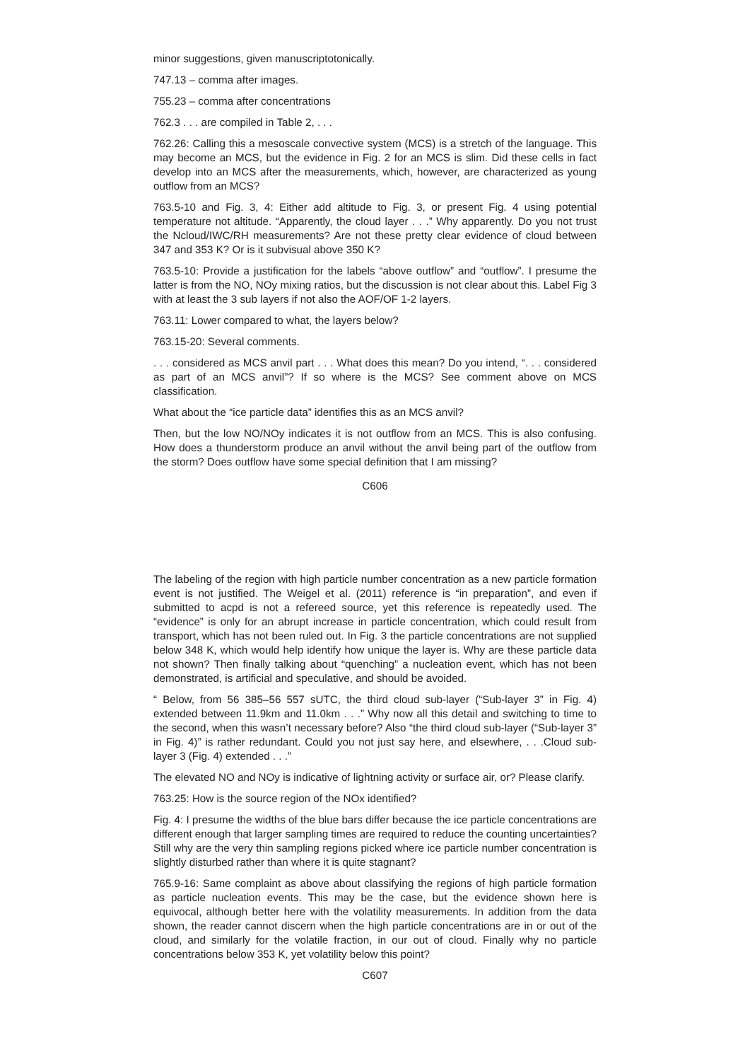minor suggestions, given manuscriptotonically.
747.13 – comma after images.
755.23 – comma after concentrations
762.3 . . . are compiled in Table 2, . . .
762.26: Calling this a mesoscale convective system (MCS) is a stretch of the language. This may become an MCS, but the evidence in Fig. 2 for an MCS is slim. Did these cells in fact develop into an MCS after the measurements, which, however, are characterized as young outflow from an MCS?
763.5-10 and Fig. 3, 4: Either add altitude to Fig. 3, or present Fig. 4 using potential temperature not altitude. “Apparently, the cloud layer . . .” Why apparently. Do you not trust the Ncloud/IWC/RH measurements? Are not these pretty clear evidence of cloud between 347 and 353 K? Or is it subvisual above 350 K?
763.5-10: Provide a justification for the labels “above outflow” and “outflow”. I presume the latter is from the NO, NOy mixing ratios, but the discussion is not clear about this. Label Fig 3 with at least the 3 sub layers if not also the AOF/OF 1-2 layers.
763.11: Lower compared to what, the layers below?
763.15-20: Several comments.
. . . considered as MCS anvil part . . . What does this mean? Do you intend, “. . . considered as part of an MCS anvil”? If so where is the MCS? See comment above on MCS classification.
What about the “ice particle data” identifies this as an MCS anvil?
Then, but the low NO/NOy indicates it is not outflow from an MCS. This is also confusing. How does a thunderstorm produce an anvil without the anvil being part of the outflow from the storm? Does outflow have some special definition that I am missing?
C606
The labeling of the region with high particle number concentration as a new particle formation event is not justified. The Weigel et al. (2011) reference is “in preparation”, and even if submitted to acpd is not a refereed source, yet this reference is repeatedly used. The “evidence” is only for an abrupt increase in particle concentration, which could result from transport, which has not been ruled out. In Fig. 3 the particle concentrations are not supplied below 348 K, which would help identify how unique the layer is. Why are these particle data not shown? Then finally talking about “quenching” a nucleation event, which has not been demonstrated, is artificial and speculative, and should be avoided.
“ Below, from 56 385–56 557 sUTC, the third cloud sub-layer (“Sub-layer 3” in Fig. 4) extended between 11.9km and 11.0km . . .” Why now all this detail and switching to time to the second, when this wasn’t necessary before? Also “the third cloud sub-layer (“Sub-layer 3” in Fig. 4)” is rather redundant. Could you not just say here, and elsewhere, . . .Cloud sub-layer 3 (Fig. 4) extended . . .”
The elevated NO and NOy is indicative of lightning activity or surface air, or? Please clarify.
763.25: How is the source region of the NOx identified?
Fig. 4: I presume the widths of the blue bars differ because the ice particle concentrations are different enough that larger sampling times are required to reduce the counting uncertainties? Still why are the very thin sampling regions picked where ice particle number concentration is slightly disturbed rather than where it is quite stagnant?
765.9-16: Same complaint as above about classifying the regions of high particle formation as particle nucleation events. This may be the case, but the evidence shown here is equivocal, although better here with the volatility measurements. In addition from the data shown, the reader cannot discern when the high particle concentrations are in or out of the cloud, and similarly for the volatile fraction, in our out of cloud. Finally why no particle concentrations below 353 K, yet volatility below this point?
C607